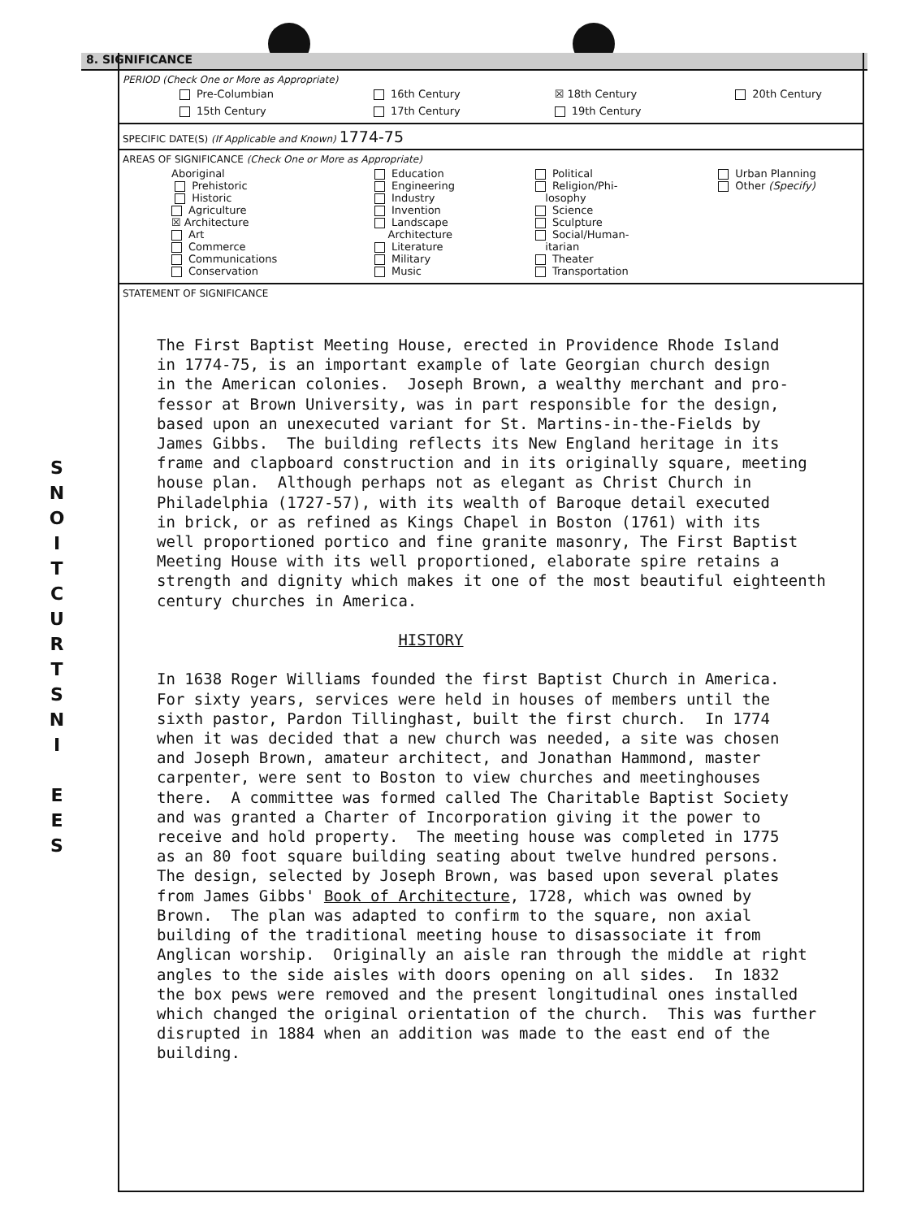8. SIGNIFICANCE
S
N
O
I
T
C
U
R
T
S
N
I
E
E
S
PERIOD (Check One or More as Appropriate)
| Pre-Columbian | 16th Century | ☒ 18th Century | 20th Century |
| 15th Century | 17th Century | 19th Century | |
SPECIFIC DATE(S) (If Applicable and Known) 1774-75
AREAS OF SIGNIFICANCE (Check One or More as Appropriate)
| Aboriginal Prehistoric Historic Agriculture ☒ Architecture Art Commerce Communications Conservation | Education Engineering Industry Invention Landscape Architecture Literature Military Music | Political Religion/Phi- losophy Science Sculpture Social/Human- itarian Theater Transportation | Urban Planning Other (Specify) |
STATEMENT OF SIGNIFICANCE
The First Baptist Meeting House, erected in Providence Rhode Island in 1774-75, is an important example of late Georgian church design in the American colonies. Joseph Brown, a wealthy merchant and pro- fessor at Brown University, was in part responsible for the design, based upon an unexecuted variant for St. Martins-in-the-Fields by James Gibbs. The building reflects its New England heritage in its frame and clapboard construction and in its originally square, meeting house plan. Although perhaps not as elegant as Christ Church in Philadelphia (1727-57), with its wealth of Baroque detail executed in brick, or as refined as Kings Chapel in Boston (1761) with its well proportioned portico and fine granite masonry, The First Baptist Meeting House with its well proportioned, elaborate spire retains a strength and dignity which makes it one of the most beautiful eighteenth century churches in America. HISTORY In 1638 Roger Williams founded the first Baptist Church in America. For sixty years, services were held in houses of members until the sixth pastor, Pardon Tillinghast, built the first church. In 1774 when it was decided that a new church was needed, a site was chosen and Joseph Brown, amateur architect, and Jonathan Hammond, master carpenter, were sent to Boston to view churches and meetinghouses there. A committee was formed called The Charitable Baptist Society and was granted a Charter of Incorporation giving it the power to receive and hold property. The meeting house was completed in 1775 as an 80 foot square building seating about twelve hundred persons. The design, selected by Joseph Brown, was based upon several plates from James Gibbs' Book of Architecture, 1728, which was owned by Brown. The plan was adapted to confirm to the square, non axial building of the traditional meeting house to disassociate it from Anglican worship. Originally an aisle ran through the middle at right angles to the side aisles with doors opening on all sides. In 1832 the box pews were removed and the present longitudinal ones installed which changed the original orientation of the church. This was further disrupted in 1884 when an addition was made to the east end of the building.